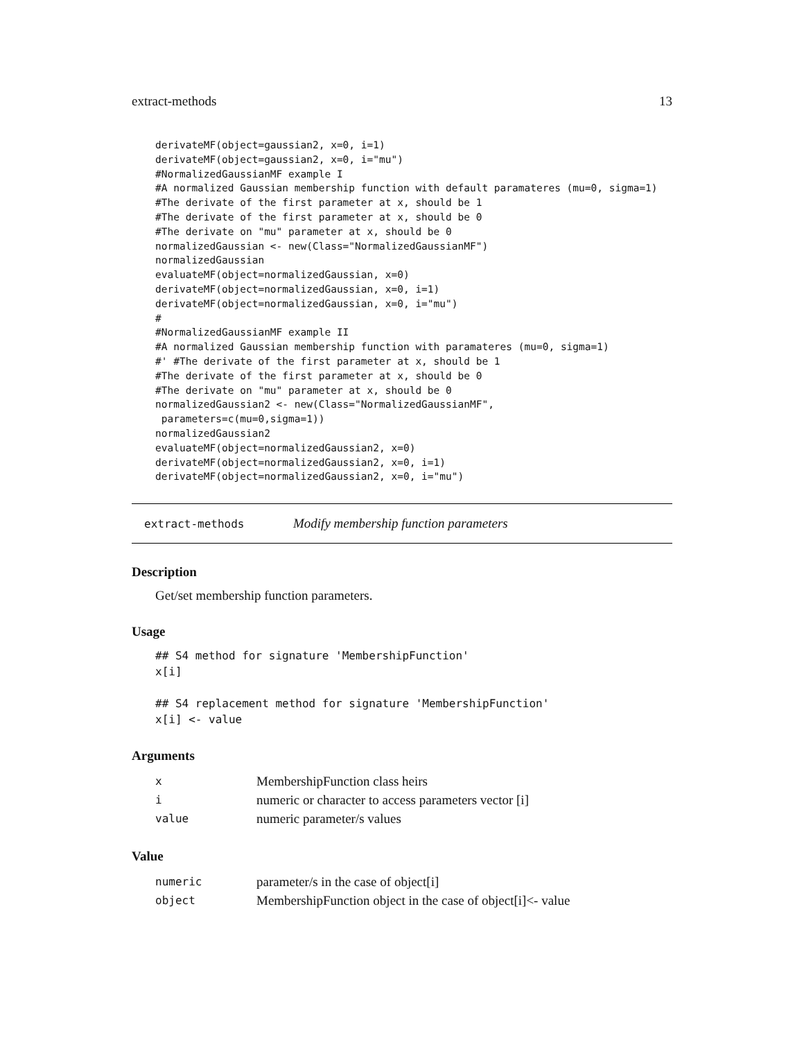extract-methods 13
derivateMF(object=gaussian2, x=0, i=1)
derivateMF(object=gaussian2, x=0, i="mu")
#NormalizedGaussianMF example I
#A normalized Gaussian membership function with default paramateres (mu=0, sigma=1)
#The derivate of the first parameter at x, should be 1
#The derivate of the first parameter at x, should be 0
#The derivate on "mu" parameter at x, should be 0
normalizedGaussian <- new(Class="NormalizedGaussianMF")
normalizedGaussian
evaluateMF(object=normalizedGaussian, x=0)
derivateMF(object=normalizedGaussian, x=0, i=1)
derivateMF(object=normalizedGaussian, x=0, i="mu")
#
#NormalizedGaussianMF example II
#A normalized Gaussian membership function with paramateres (mu=0, sigma=1)
#' #The derivate of the first parameter at x, should be 1
#The derivate of the first parameter at x, should be 0
#The derivate on "mu" parameter at x, should be 0
normalizedGaussian2 <- new(Class="NormalizedGaussianMF",
 parameters=c(mu=0,sigma=1))
normalizedGaussian2
evaluateMF(object=normalizedGaussian2, x=0)
derivateMF(object=normalizedGaussian2, x=0, i=1)
derivateMF(object=normalizedGaussian2, x=0, i="mu")
extract-methods Modify membership function parameters
Description
Get/set membership function parameters.
Usage
## S4 method for signature 'MembershipFunction'
x[i]

## S4 replacement method for signature 'MembershipFunction'
x[i] <- value
Arguments
| x | MembershipFunction class heirs |
| i | numeric or character to access parameters vector [i] |
| value | numeric parameter/s values |
Value
| numeric | parameter/s in the case of object[i] |
| object | MembershipFunction object in the case of object[i]<- value |